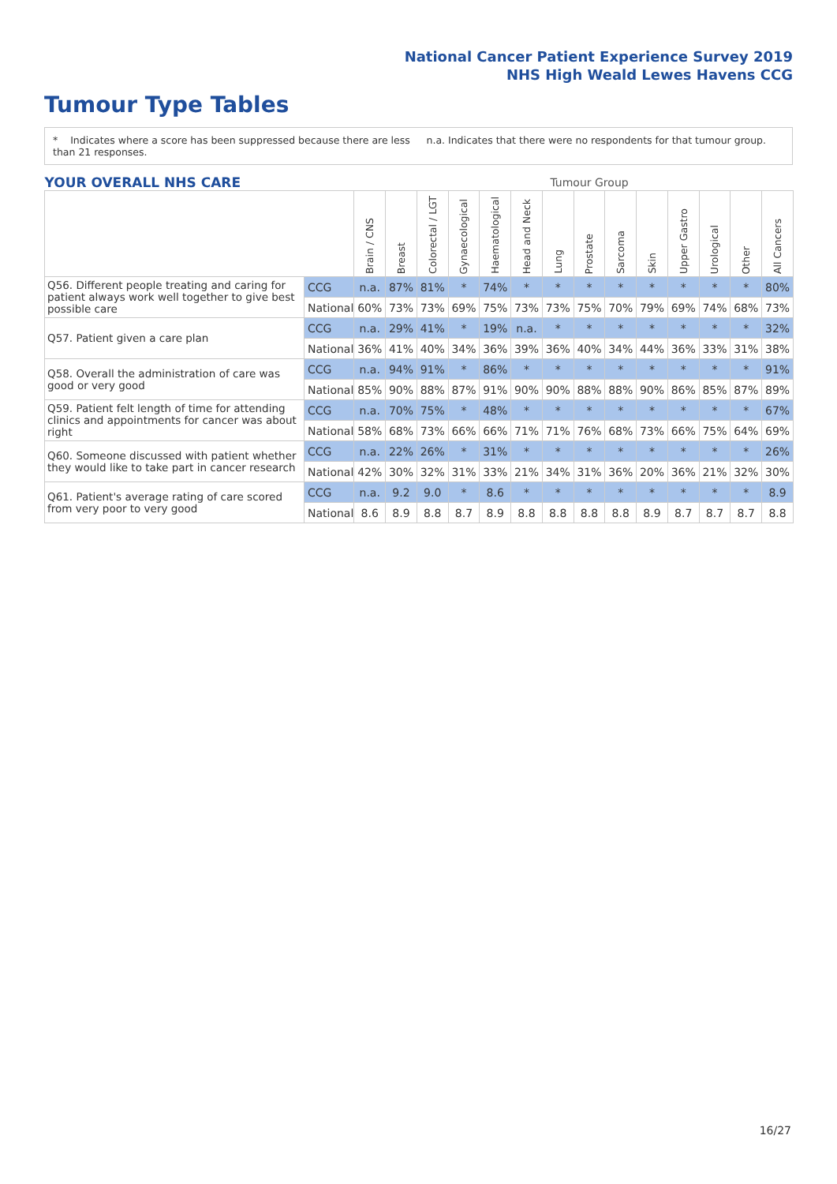National Cancer Patient Experience Survey 2019
NHS High Weald Lewes Havens CCG
Tumour Type Tables
* Indicates where a score has been suppressed because there are less than 21 responses.
n.a. Indicates that there were no respondents for that tumour group.
| YOUR OVERALL NHS CARE | | | Tumour Group | | | | | | | | | | | | |
| --- | --- | --- | --- | --- | --- | --- | --- | --- | --- | --- | --- | --- | --- | --- | --- |
| | | Brain / CNS | Breast | Colorectal / LGT | Gynaecological | Haematological | Head and Neck | Lung | Prostate | Sarcoma | Skin | Upper Gastro | Urological | Other | All Cancers |
| Q56. Different people treating and caring for patient always work well together to give best possible care | CCG | n.a. | 87% | 81% | * | 74% | * | * | * | * | * | * | * | * | 80% |
| | National | 60% | 73% | 73% | 69% | 75% | 73% | 73% | 75% | 70% | 79% | 69% | 74% | 68% | 73% |
| Q57. Patient given a care plan | CCG | n.a. | 29% | 41% | * | 19% | n.a. | * | * | * | * | * | * | * | 32% |
| | National | 36% | 41% | 40% | 34% | 36% | 39% | 36% | 40% | 34% | 44% | 36% | 33% | 31% | 38% |
| Q58. Overall the administration of care was good or very good | CCG | n.a. | 94% | 91% | * | 86% | * | * | * | * | * | * | * | * | 91% |
| | National | 85% | 90% | 88% | 87% | 91% | 90% | 90% | 88% | 88% | 90% | 86% | 85% | 87% | 89% |
| Q59. Patient felt length of time for attending clinics and appointments for cancer was about right | CCG | n.a. | 70% | 75% | * | 48% | * | * | * | * | * | * | * | * | 67% |
| | National | 58% | 68% | 73% | 66% | 66% | 71% | 71% | 76% | 68% | 73% | 66% | 75% | 64% | 69% |
| Q60. Someone discussed with patient whether they would like to take part in cancer research | CCG | n.a. | 22% | 26% | * | 31% | * | * | * | * | * | * | * | * | 26% |
| | National | 42% | 30% | 32% | 31% | 33% | 21% | 34% | 31% | 36% | 20% | 36% | 21% | 32% | 30% |
| Q61. Patient's average rating of care scored from very poor to very good | CCG | n.a. | 9.2 | 9.0 | * | 8.6 | * | * | * | * | * | * | * | * | 8.9 |
| | National | 8.6 | 8.9 | 8.8 | 8.7 | 8.9 | 8.8 | 8.8 | 8.8 | 8.8 | 8.9 | 8.7 | 8.7 | 8.7 | 8.8 |
16/27